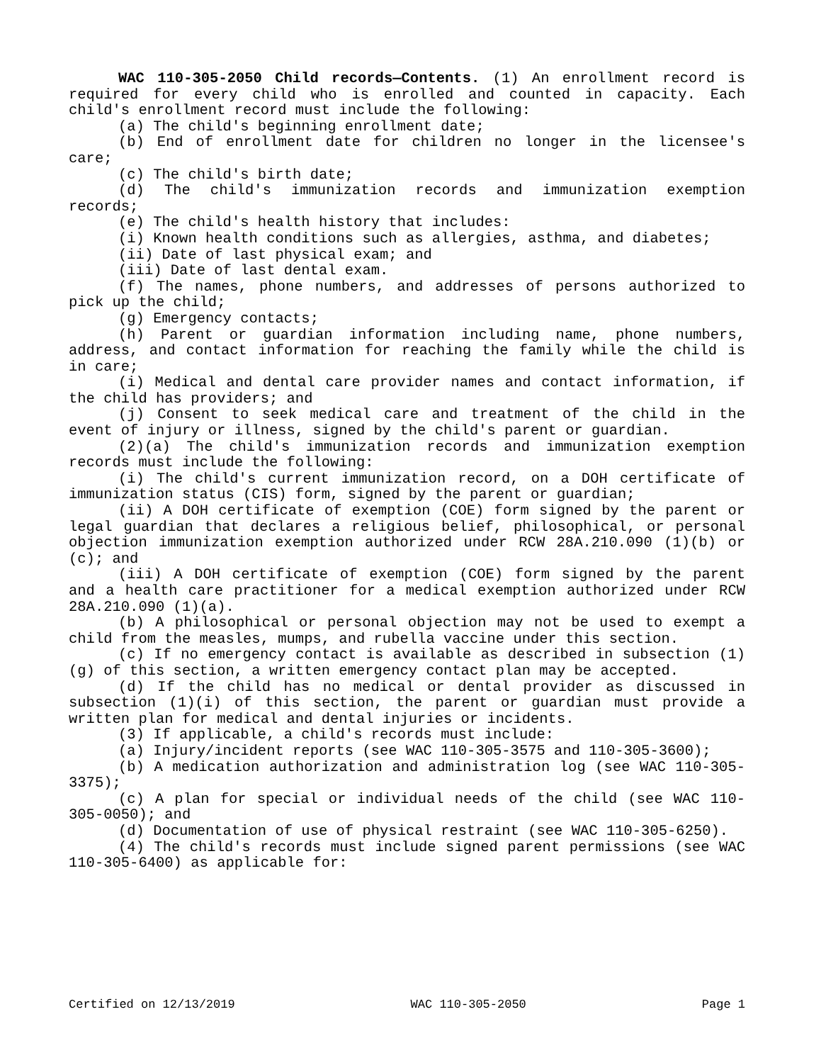WAC 110-305-2050 Child records—Contents. (1) An enrollment record is required for every child who is enrolled and counted in capacity. Each child's enrollment record must include the following:
(a) The child's beginning enrollment date;
(b) End of enrollment date for children no longer in the licensee's care;
(c) The child's birth date;
(d) The child's immunization records and immunization exemption records;
(e) The child's health history that includes:
(i) Known health conditions such as allergies, asthma, and diabetes;
(ii) Date of last physical exam; and
(iii) Date of last dental exam.
(f) The names, phone numbers, and addresses of persons authorized to pick up the child;
(g) Emergency contacts;
(h) Parent or guardian information including name, phone numbers, address, and contact information for reaching the family while the child is in care;
(i) Medical and dental care provider names and contact information, if the child has providers; and
(j) Consent to seek medical care and treatment of the child in the event of injury or illness, signed by the child's parent or guardian.
(2)(a) The child's immunization records and immunization exemption records must include the following:
(i) The child's current immunization record, on a DOH certificate of immunization status (CIS) form, signed by the parent or guardian;
(ii) A DOH certificate of exemption (COE) form signed by the parent or legal guardian that declares a religious belief, philosophical, or personal objection immunization exemption authorized under RCW 28A.210.090 (1)(b) or (c); and
(iii) A DOH certificate of exemption (COE) form signed by the parent and a health care practitioner for a medical exemption authorized under RCW 28A.210.090 (1)(a).
(b) A philosophical or personal objection may not be used to exempt a child from the measles, mumps, and rubella vaccine under this section.
(c) If no emergency contact is available as described in subsection (1)(g) of this section, a written emergency contact plan may be accepted.
(d) If the child has no medical or dental provider as discussed in subsection (1)(i) of this section, the parent or guardian must provide a written plan for medical and dental injuries or incidents.
(3) If applicable, a child's records must include:
(a) Injury/incident reports (see WAC 110-305-3575 and 110-305-3600);
(b) A medication authorization and administration log (see WAC 110-305-3375);
(c) A plan for special or individual needs of the child (see WAC 110-305-0050); and
(d) Documentation of use of physical restraint (see WAC 110-305-6250).
(4) The child's records must include signed parent permissions (see WAC 110-305-6400) as applicable for:
Certified on 12/13/2019 WAC 110-305-2050 Page 1